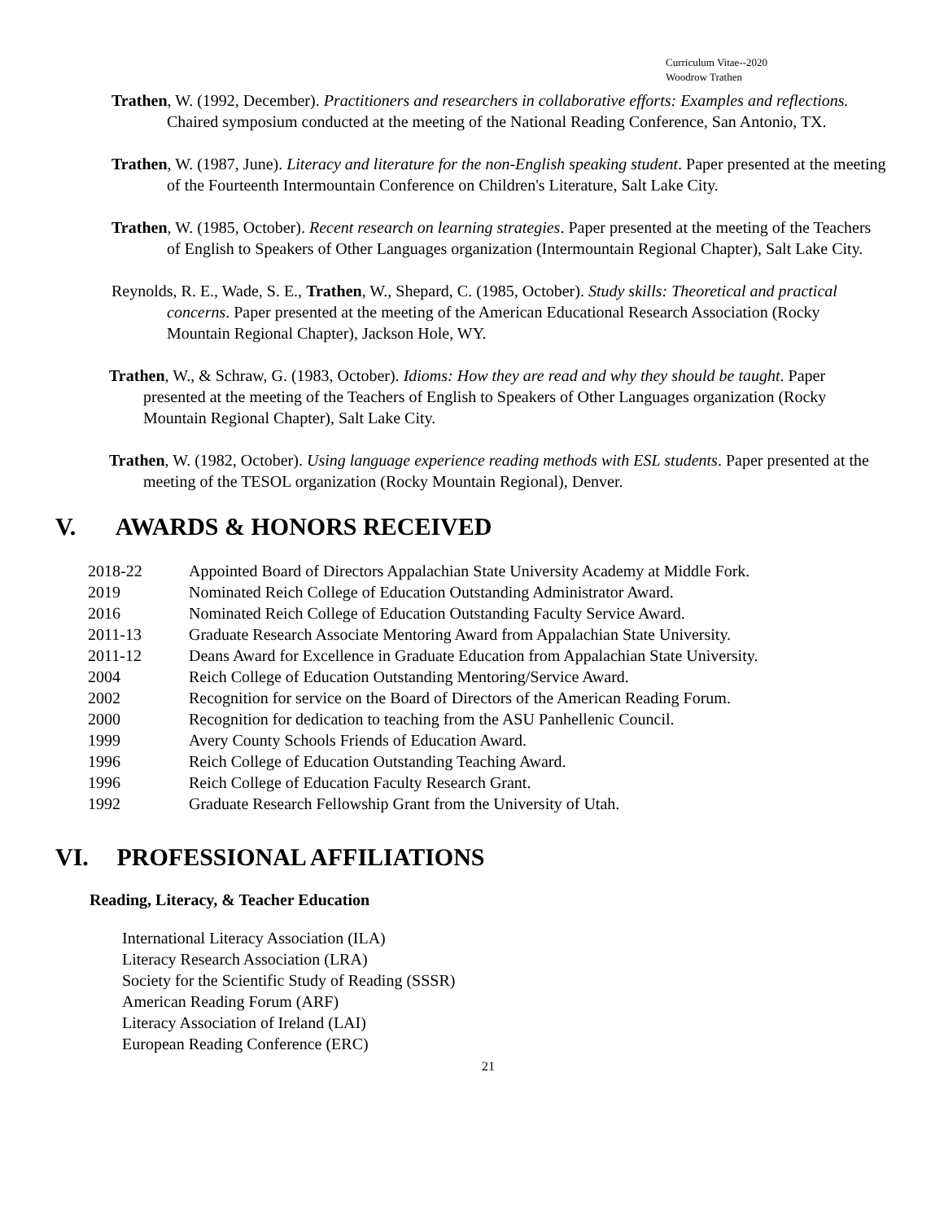Curriculum Vitae--2020
Woodrow Trathen
Trathen, W. (1992, December). Practitioners and researchers in collaborative efforts: Examples and reflections. Chaired symposium conducted at the meeting of the National Reading Conference, San Antonio, TX.
Trathen, W. (1987, June). Literacy and literature for the non-English speaking student. Paper presented at the meeting of the Fourteenth Intermountain Conference on Children's Literature, Salt Lake City.
Trathen, W. (1985, October). Recent research on learning strategies. Paper presented at the meeting of the Teachers of English to Speakers of Other Languages organization (Intermountain Regional Chapter), Salt Lake City.
Reynolds, R. E., Wade, S. E., Trathen, W., Shepard, C. (1985, October). Study skills: Theoretical and practical concerns. Paper presented at the meeting of the American Educational Research Association (Rocky Mountain Regional Chapter), Jackson Hole, WY.
Trathen, W., & Schraw, G. (1983, October). Idioms: How they are read and why they should be taught. Paper presented at the meeting of the Teachers of English to Speakers of Other Languages organization (Rocky Mountain Regional Chapter), Salt Lake City.
Trathen, W. (1982, October). Using language experience reading methods with ESL students. Paper presented at the meeting of the TESOL organization (Rocky Mountain Regional), Denver.
V. AWARDS & HONORS RECEIVED
| 2018-22 | Appointed Board of Directors Appalachian State University Academy at Middle Fork. |
| 2019 | Nominated Reich College of Education Outstanding Administrator Award. |
| 2016 | Nominated Reich College of Education Outstanding Faculty Service Award. |
| 2011-13 | Graduate Research Associate Mentoring Award from Appalachian State University. |
| 2011-12 | Deans Award for Excellence in Graduate Education from Appalachian State University. |
| 2004 | Reich College of Education Outstanding Mentoring/Service Award. |
| 2002 | Recognition for service on the Board of Directors of the American Reading Forum. |
| 2000 | Recognition for dedication to teaching from the ASU Panhellenic Council. |
| 1999 | Avery County Schools Friends of Education Award. |
| 1996 | Reich College of Education Outstanding Teaching Award. |
| 1996 | Reich College of Education Faculty Research Grant. |
| 1992 | Graduate Research Fellowship Grant from the University of Utah. |
VI. PROFESSIONAL AFFILIATIONS
Reading, Literacy, & Teacher Education
International Literacy Association (ILA)
Literacy Research Association (LRA)
Society for the Scientific Study of Reading (SSSR)
American Reading Forum (ARF)
Literacy Association of Ireland (LAI)
European Reading Conference (ERC)
21